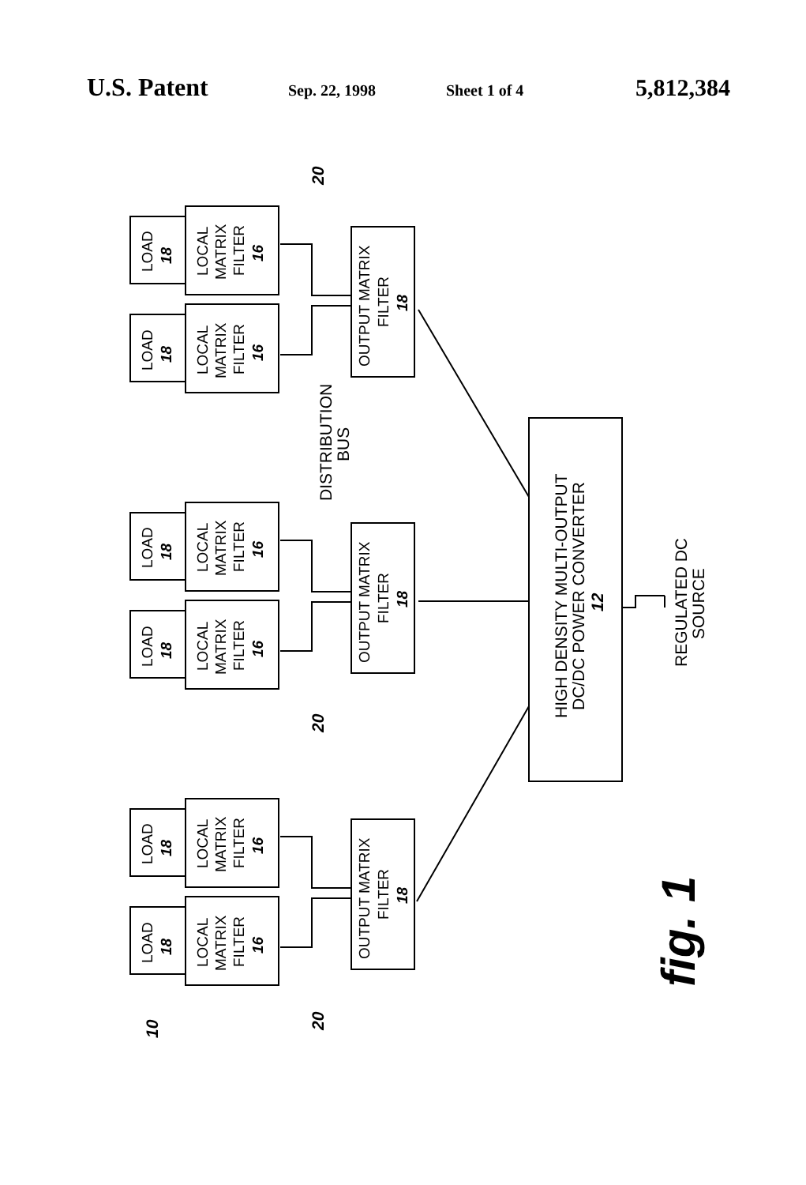U.S. Patent Sep. 22, 1998 Sheet 1 of 4 5,812,384
HIGH DENSITY MULTI-OUTPUT
DC/DC POWER CONVERTER
12
REGULATED DC
SOURCE
DISTRIBUTION
BUS
fig. 1
10
20
20
20
OUTPUT MATRIX
FILTER
18
LOCAL
MATRIX
FILTER
16
LOCAL
MATRIX
FILTER
16
LOAD
18
LOAD
18